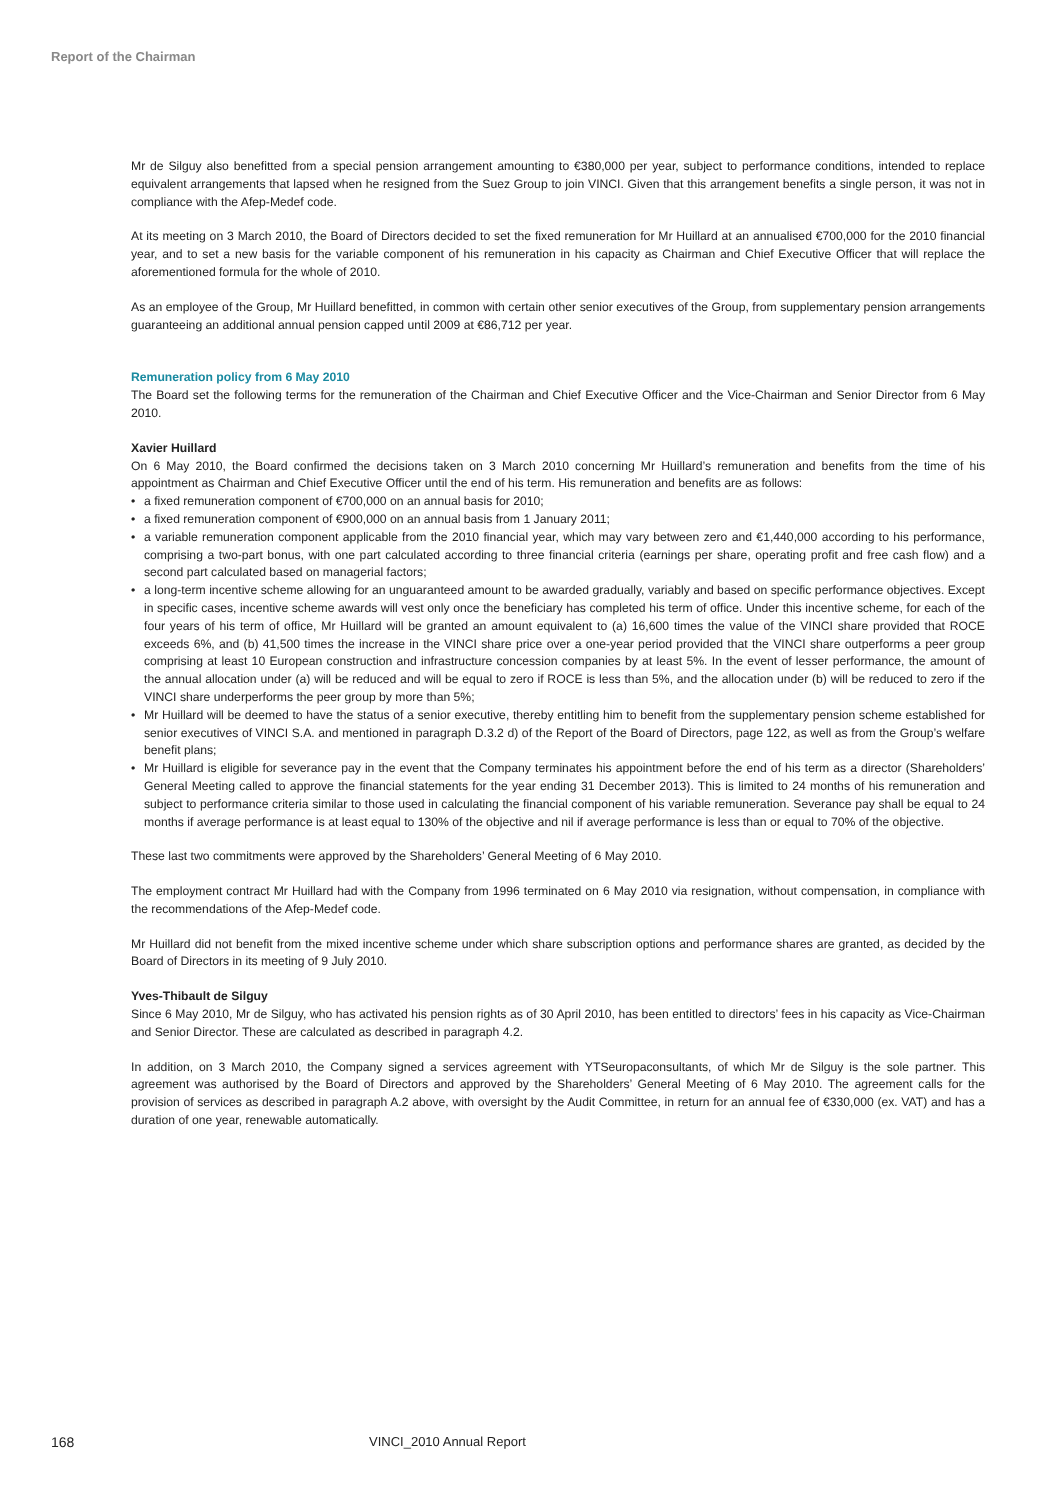Report of the Chairman
Mr de Silguy also benefitted from a special pension arrangement amounting to €380,000 per year, subject to performance conditions, intended to replace equivalent arrangements that lapsed when he resigned from the Suez Group to join VINCI. Given that this arrangement benefits a single person, it was not in compliance with the Afep-Medef code.
At its meeting on 3 March 2010, the Board of Directors decided to set the fixed remuneration for Mr Huillard at an annualised €700,000 for the 2010 financial year, and to set a new basis for the variable component of his remuneration in his capacity as Chairman and Chief Executive Officer that will replace the aforementioned formula for the whole of 2010.
As an employee of the Group, Mr Huillard benefitted, in common with certain other senior executives of the Group, from supplementary pension arrangements guaranteeing an additional annual pension capped until 2009 at €86,712 per year.
Remuneration policy from 6 May 2010
The Board set the following terms for the remuneration of the Chairman and Chief Executive Officer and the Vice-Chairman and Senior Director from 6 May 2010.
Xavier Huillard
On 6 May 2010, the Board confirmed the decisions taken on 3 March 2010 concerning Mr Huillard’s remuneration and benefits from the time of his appointment as Chairman and Chief Executive Officer until the end of his term. His remuneration and benefits are as follows:
• a fixed remuneration component of €700,000 on an annual basis for 2010;
• a fixed remuneration component of €900,000 on an annual basis from 1 January 2011;
• a variable remuneration component applicable from the 2010 financial year, which may vary between zero and €1,440,000 according to his performance, comprising a two-part bonus, with one part calculated according to three financial criteria (earnings per share, operating profit and free cash flow) and a second part calculated based on managerial factors;
• a long-term incentive scheme allowing for an unguaranteed amount to be awarded gradually, variably and based on specific performance objectives. Except in specific cases, incentive scheme awards will vest only once the beneficiary has completed his term of office. Under this incentive scheme, for each of the four years of his term of office, Mr Huillard will be granted an amount equivalent to (a) 16,600 times the value of the VINCI share provided that ROCE exceeds 6%, and (b) 41,500 times the increase in the VINCI share price over a one-year period provided that the VINCI share outperforms a peer group comprising at least 10 European construction and infrastructure concession companies by at least 5%. In the event of lesser performance, the amount of the annual allocation under (a) will be reduced and will be equal to zero if ROCE is less than 5%, and the allocation under (b) will be reduced to zero if the VINCI share underperforms the peer group by more than 5%;
• Mr Huillard will be deemed to have the status of a senior executive, thereby entitling him to benefit from the supplementary pension scheme established for senior executives of VINCI S.A. and mentioned in paragraph D.3.2 d) of the Report of the Board of Directors, page 122, as well as from the Group’s welfare benefit plans;
• Mr Huillard is eligible for severance pay in the event that the Company terminates his appointment before the end of his term as a director (Shareholders’ General Meeting called to approve the financial statements for the year ending 31 December 2013). This is limited to 24 months of his remuneration and subject to performance criteria similar to those used in calculating the financial component of his variable remuneration. Severance pay shall be equal to 24 months if average performance is at least equal to 130% of the objective and nil if average performance is less than or equal to 70% of the objective.
These last two commitments were approved by the Shareholders’ General Meeting of 6 May 2010.
The employment contract Mr Huillard had with the Company from 1996 terminated on 6 May 2010 via resignation, without compensation, in compliance with the recommendations of the Afep-Medef code.
Mr Huillard did not benefit from the mixed incentive scheme under which share subscription options and performance shares are granted, as decided by the Board of Directors in its meeting of 9 July 2010.
Yves-Thibault de Silguy
Since 6 May 2010, Mr de Silguy, who has activated his pension rights as of 30 April 2010, has been entitled to directors’ fees in his capacity as Vice-Chairman and Senior Director. These are calculated as described in paragraph 4.2.
In addition, on 3 March 2010, the Company signed a services agreement with YTSeuropaconsultants, of which Mr de Silguy is the sole partner. This agreement was authorised by the Board of Directors and approved by the Shareholders’ General Meeting of 6 May 2010. The agreement calls for the provision of services as described in paragraph A.2 above, with oversight by the Audit Committee, in return for an annual fee of €330,000 (ex. VAT) and has a duration of one year, renewable automatically.
168 VINCI_2010 Annual Report